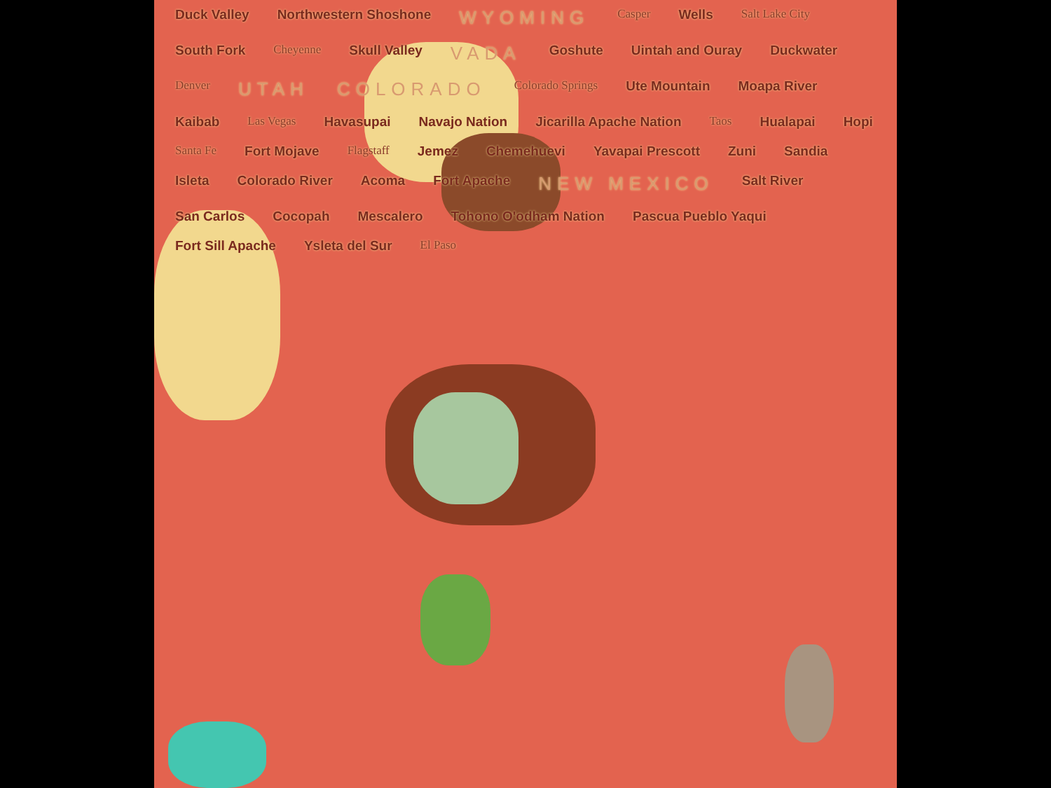Duck Valley Northwestern Shoshone WYOMING Casper Wells Salt Lake City South Fork Cheyenne Skull Valley VADA Goshute Uintah and Ouray Duckwater Denver UTAH COLORADO Colorado Springs Ute Mountain Moapa River Kaibab Las Vegas Havasupai Navajo Nation Jicarilla Apache Nation Taos Hualapai Hopi Santa Fe Fort Mojave Flagstaff Jemez Chemehuevi Yavapai Prescott Zuni Sandia Isleta Colorado River Acoma Fort Apache NEW MEXICO Salt River San Carlos Cocopah Mescalero Tohono O'odham Nation Pascua Pueblo Yaqui Fort Sill Apache Ysleta del Sur El Paso